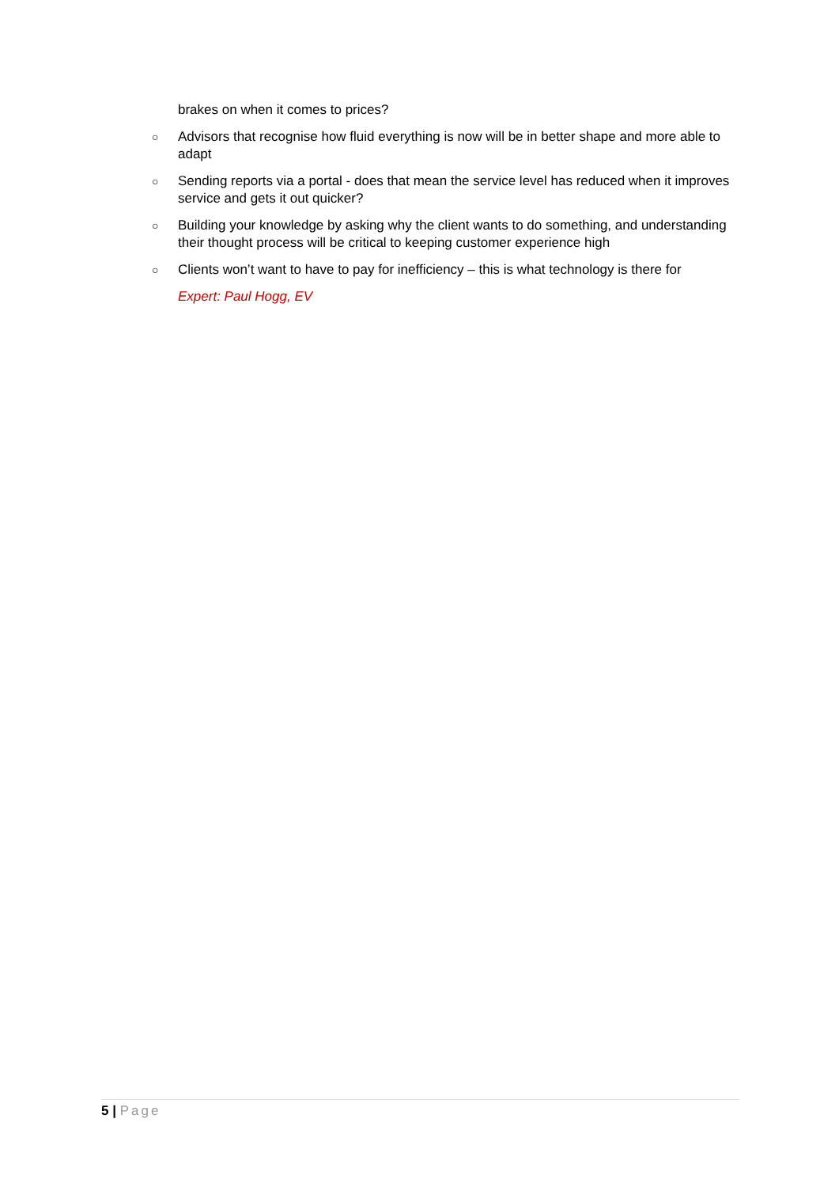brakes on when it comes to prices?
○ Advisors that recognise how fluid everything is now will be in better shape and more able to adapt
○ Sending reports via a portal - does that mean the service level has reduced when it improves service and gets it out quicker?
○ Building your knowledge by asking why the client wants to do something, and understanding their thought process will be critical to keeping customer experience high
○ Clients won’t want to have to pay for inefficiency – this is what technology is there for
Expert: Paul Hogg, EV
5 | Page